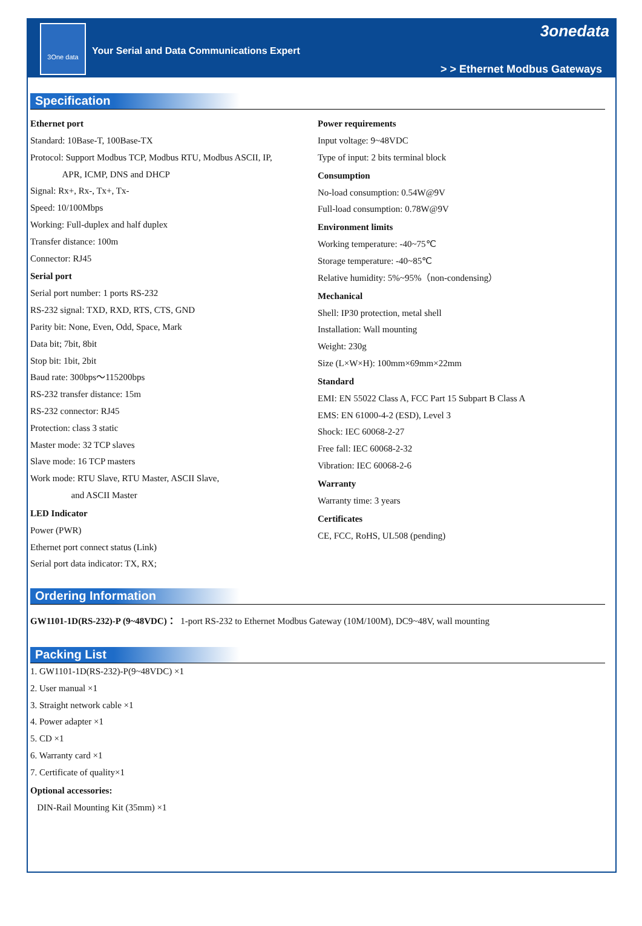3One data
Your Serial and Data Communications Expert
3onedata
> > Ethernet Modbus Gateways
Specification
Ethernet port
Standard: 10Base-T, 100Base-TX
Protocol: Support Modbus TCP, Modbus RTU, Modbus ASCII, IP,
APR, ICMP, DNS and DHCP
Signal: Rx+, Rx-, Tx+, Tx-
Speed: 10/100Mbps
Working: Full-duplex and half duplex
Transfer distance: 100m
Connector: RJ45
Serial port
Serial port number: 1 ports RS-232
RS-232 signal: TXD, RXD, RTS, CTS, GND
Parity bit: None, Even, Odd, Space, Mark
Data bit; 7bit, 8bit
Stop bit: 1bit, 2bit
Baud rate: 300bps～115200bps
RS-232 transfer distance: 15m
RS-232 connector: RJ45
Protection: class 3 static
Master mode: 32 TCP slaves
Slave mode: 16 TCP masters
Work mode: RTU Slave, RTU Master, ASCII Slave,
and ASCII Master
LED Indicator
Power (PWR)
Ethernet port connect status (Link)
Serial port data indicator: TX, RX;
Power requirements
Input voltage: 9~48VDC
Type of input: 2 bits terminal block
Consumption
No-load consumption: 0.54W@9V
Full-load consumption: 0.78W@9V
Environment limits
Working temperature: -40~75℃
Storage temperature: -40~85℃
Relative humidity: 5%~95%（non-condensing）
Mechanical
Shell: IP30 protection, metal shell
Installation: Wall mounting
Weight: 230g
Size (L×W×H): 100mm×69mm×22mm
Standard
EMI: EN 55022 Class A, FCC Part 15 Subpart B Class A
EMS: EN 61000-4-2 (ESD), Level 3
Shock: IEC 60068-2-27
Free fall: IEC 60068-2-32
Vibration: IEC 60068-2-6
Warranty
Warranty time: 3 years
Certificates
CE, FCC, RoHS, UL508 (pending)
Ordering Information
GW1101-1D(RS-232)-P (9~48VDC)： 1-port RS-232 to Ethernet Modbus Gateway (10M/100M), DC9~48V, wall mounting
Packing List
1. GW1101-1D(RS-232)-P(9~48VDC) ×1
2. User manual ×1
3. Straight network cable ×1
4. Power adapter ×1
5. CD ×1
6. Warranty card ×1
7. Certificate of quality×1
Optional accessories:
DIN-Rail Mounting Kit (35mm) ×1